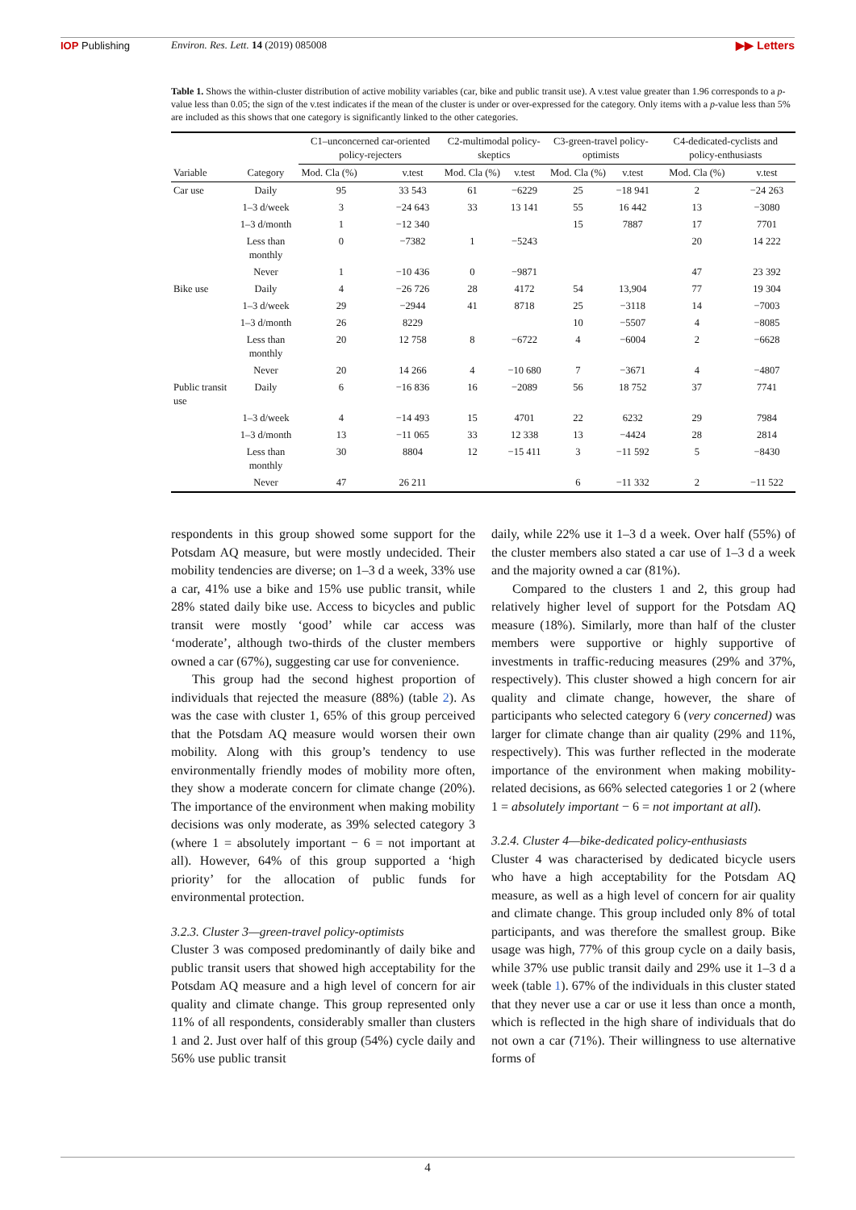IOP Publishing Environ. Res. Lett. 14 (2019) 085008 ▶▶ Letters
Table 1. Shows the within-cluster distribution of active mobility variables (car, bike and public transit use). A v.test value greater than 1.96 corresponds to a p-value less than 0.05; the sign of the v.test indicates if the mean of the cluster is under or over-expressed for the category. Only items with a p-value less than 5% are included as this shows that one category is significantly linked to the other categories.
| Variable | Category | C1–unconcerned car-oriented policy-rejecters | | C2-multimodal policy-skeptics | | C3-green-travel policy-optimists | | C4-dedicated-cyclists and policy-enthusiasts | |
| --- | --- | --- | --- | --- | --- | --- | --- | --- | --- |
| | | Mod. Cla (%) | v.test | Mod. Cla (%) | v.test | Mod. Cla (%) | v.test | Mod. Cla (%) | v.test |
| Car use | Daily | 95 | 33 543 | 61 | −6229 | 25 | −18 941 | 2 | −24 263 |
| | 1–3 d/week | 3 | −24 643 | 33 | 13 141 | 55 | 16 442 | 13 | −3080 |
| | 1–3 d/month | 1 | −12 340 | | | 15 | 7887 | 17 | 7701 |
| | Less than monthly | 0 | −7382 | 1 | −5243 | | | 20 | 14 222 |
| | Never | 1 | −10 436 | 0 | −9871 | | | 47 | 23 392 |
| Bike use | Daily | 4 | −26 726 | 28 | 4172 | 54 | 13,904 | 77 | 19 304 |
| | 1–3 d/week | 29 | −2944 | 41 | 8718 | 25 | −3118 | 14 | −7003 |
| | 1–3 d/month | 26 | 8229 | | | 10 | −5507 | 4 | −8085 |
| | Less than monthly | 20 | 12 758 | 8 | −6722 | 4 | −6004 | 2 | −6628 |
| | Never | 20 | 14 266 | 4 | −10 680 | 7 | −3671 | 4 | −4807 |
| Public transit use | Daily | 6 | −16 836 | 16 | −2089 | 56 | 18 752 | 37 | 7741 |
| | 1–3 d/week | 4 | −14 493 | 15 | 4701 | 22 | 6232 | 29 | 7984 |
| | 1–3 d/month | 13 | −11 065 | 33 | 12 338 | 13 | −4424 | 28 | 2814 |
| | Less than monthly | 30 | 8804 | 12 | −15 411 | 3 | −11 592 | 5 | −8430 |
| | Never | 47 | 26 211 | | | 6 | −11 332 | 2 | −11 522 |
respondents in this group showed some support for the Potsdam AQ measure, but were mostly undecided. Their mobility tendencies are diverse; on 1–3 d a week, 33% use a car, 41% use a bike and 15% use public transit, while 28% stated daily bike use. Access to bicycles and public transit were mostly ‘good’ while car access was ‘moderate’, although two-thirds of the cluster members owned a car (67%), suggesting car use for convenience.
This group had the second highest proportion of individuals that rejected the measure (88%) (table 2). As was the case with cluster 1, 65% of this group perceived that the Potsdam AQ measure would worsen their own mobility. Along with this group’s tendency to use environmentally friendly modes of mobility more often, they show a moderate concern for climate change (20%). The importance of the environment when making mobility decisions was only moderate, as 39% selected category 3 (where 1 = absolutely important − 6 = not important at all). However, 64% of this group supported a ‘high priority’ for the allocation of public funds for environmental protection.
3.2.3. Cluster 3—green-travel policy-optimists
Cluster 3 was composed predominantly of daily bike and public transit users that showed high acceptability for the Potsdam AQ measure and a high level of concern for air quality and climate change. This group represented only 11% of all respondents, considerably smaller than clusters 1 and 2. Just over half of this group (54%) cycle daily and 56% use public transit
daily, while 22% use it 1–3 d a week. Over half (55%) of the cluster members also stated a car use of 1–3 d a week and the majority owned a car (81%).
Compared to the clusters 1 and 2, this group had relatively higher level of support for the Potsdam AQ measure (18%). Similarly, more than half of the cluster members were supportive or highly supportive of investments in traffic-reducing measures (29% and 37%, respectively). This cluster showed a high concern for air quality and climate change, however, the share of participants who selected category 6 (very concerned) was larger for climate change than air quality (29% and 11%, respectively). This was further reflected in the moderate importance of the environment when making mobility-related decisions, as 66% selected categories 1 or 2 (where 1 = absolutely important − 6 = not important at all).
3.2.4. Cluster 4—bike-dedicated policy-enthusiasts
Cluster 4 was characterised by dedicated bicycle users who have a high acceptability for the Potsdam AQ measure, as well as a high level of concern for air quality and climate change. This group included only 8% of total participants, and was therefore the smallest group. Bike usage was high, 77% of this group cycle on a daily basis, while 37% use public transit daily and 29% use it 1–3 d a week (table 1). 67% of the individuals in this cluster stated that they never use a car or use it less than once a month, which is reflected in the high share of individuals that do not own a car (71%). Their willingness to use alternative forms of
4